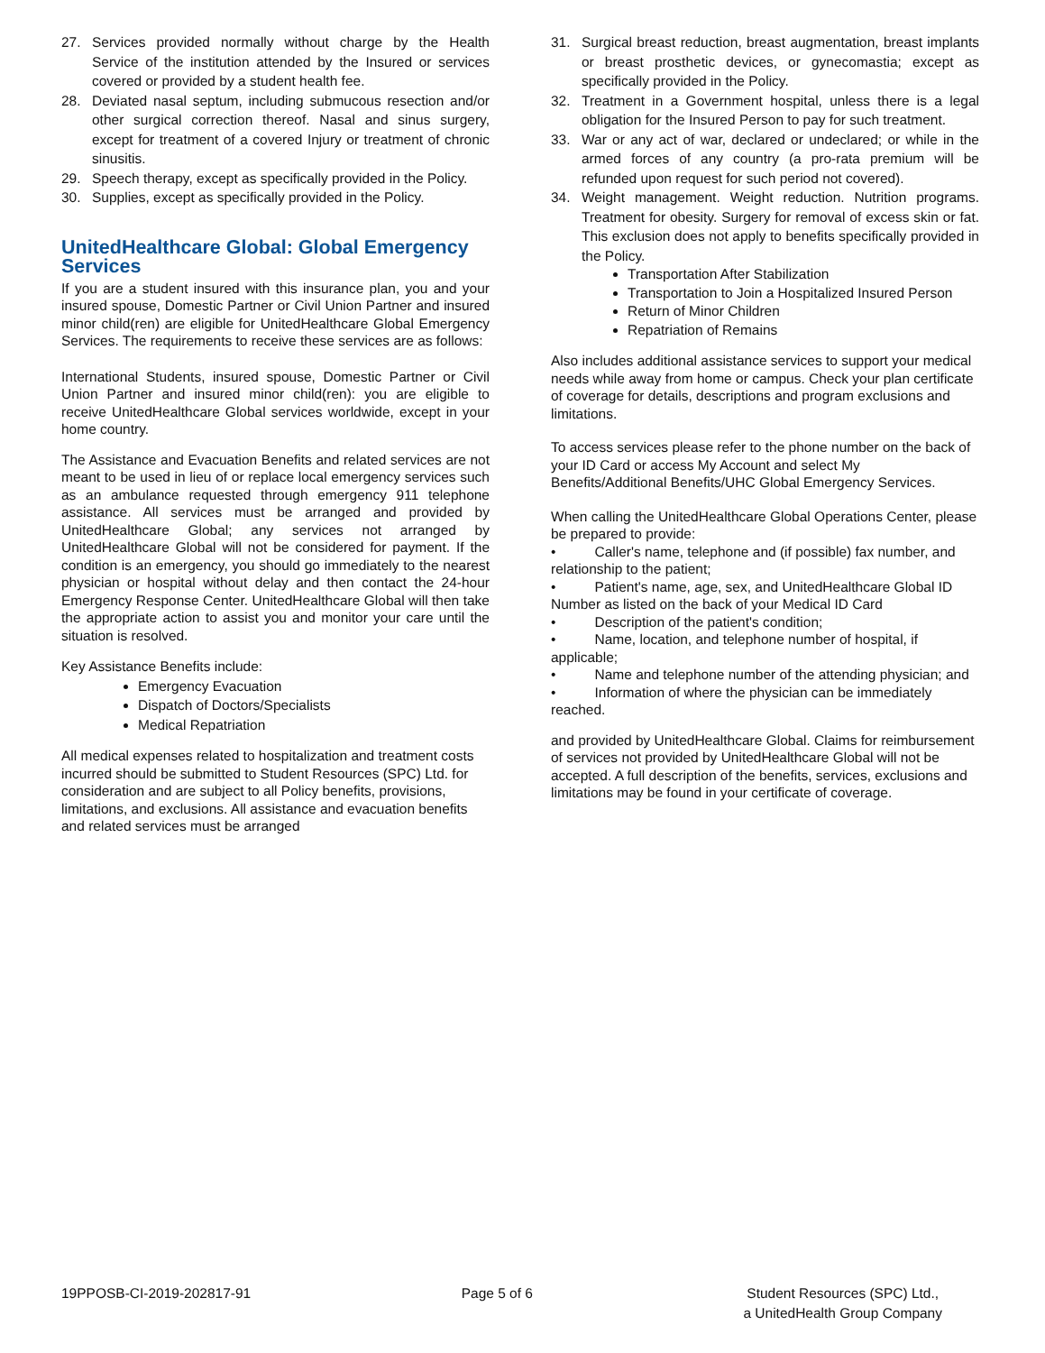27. Services provided normally without charge by the Health Service of the institution attended by the Insured or services covered or provided by a student health fee.
28. Deviated nasal septum, including submucous resection and/or other surgical correction thereof. Nasal and sinus surgery, except for treatment of a covered Injury or treatment of chronic sinusitis.
29. Speech therapy, except as specifically provided in the Policy.
30. Supplies, except as specifically provided in the Policy.
UnitedHealthcare Global: Global Emergency Services
If you are a student insured with this insurance plan, you and your insured spouse, Domestic Partner or Civil Union Partner and insured minor child(ren) are eligible for UnitedHealthcare Global Emergency Services. The requirements to receive these services are as follows:
International Students, insured spouse, Domestic Partner or Civil Union Partner and insured minor child(ren): you are eligible to receive UnitedHealthcare Global services worldwide, except in your home country.
The Assistance and Evacuation Benefits and related services are not meant to be used in lieu of or replace local emergency services such as an ambulance requested through emergency 911 telephone assistance. All services must be arranged and provided by UnitedHealthcare Global; any services not arranged by UnitedHealthcare Global will not be considered for payment. If the condition is an emergency, you should go immediately to the nearest physician or hospital without delay and then contact the 24-hour Emergency Response Center. UnitedHealthcare Global will then take the appropriate action to assist you and monitor your care until the situation is resolved.
Key Assistance Benefits include:
Emergency Evacuation
Dispatch of Doctors/Specialists
Medical Repatriation
All medical expenses related to hospitalization and treatment costs incurred should be submitted to Student Resources (SPC) Ltd. for consideration and are subject to all Policy benefits, provisions, limitations, and exclusions. All assistance and evacuation benefits and related services must be arranged
31. Surgical breast reduction, breast augmentation, breast implants or breast prosthetic devices, or gynecomastia; except as specifically provided in the Policy.
32. Treatment in a Government hospital, unless there is a legal obligation for the Insured Person to pay for such treatment.
33. War or any act of war, declared or undeclared; or while in the armed forces of any country (a pro-rata premium will be refunded upon request for such period not covered).
34. Weight management. Weight reduction. Nutrition programs. Treatment for obesity. Surgery for removal of excess skin or fat. This exclusion does not apply to benefits specifically provided in the Policy.
Transportation After Stabilization
Transportation to Join a Hospitalized Insured Person
Return of Minor Children
Repatriation of Remains
Also includes additional assistance services to support your medical needs while away from home or campus. Check your plan certificate of coverage for details, descriptions and program exclusions and limitations.
To access services please refer to the phone number on the back of your ID Card or access My Account and select My Benefits/Additional Benefits/UHC Global Emergency Services.
When calling the UnitedHealthcare Global Operations Center, please be prepared to provide:
• Caller's name, telephone and (if possible) fax number, and relationship to the patient;
• Patient's name, age, sex, and UnitedHealthcare Global ID Number as listed on the back of your Medical ID Card
• Description of the patient's condition;
• Name, location, and telephone number of hospital, if applicable;
• Name and telephone number of the attending physician; and
• Information of where the physician can be immediately reached.
and provided by UnitedHealthcare Global. Claims for reimbursement of services not provided by UnitedHealthcare Global will not be accepted. A full description of the benefits, services, exclusions and limitations may be found in your certificate of coverage.
19PPOSB-CI-2019-202817-91 Page 5 of 6 Student Resources (SPC) Ltd.,
a UnitedHealth Group Company